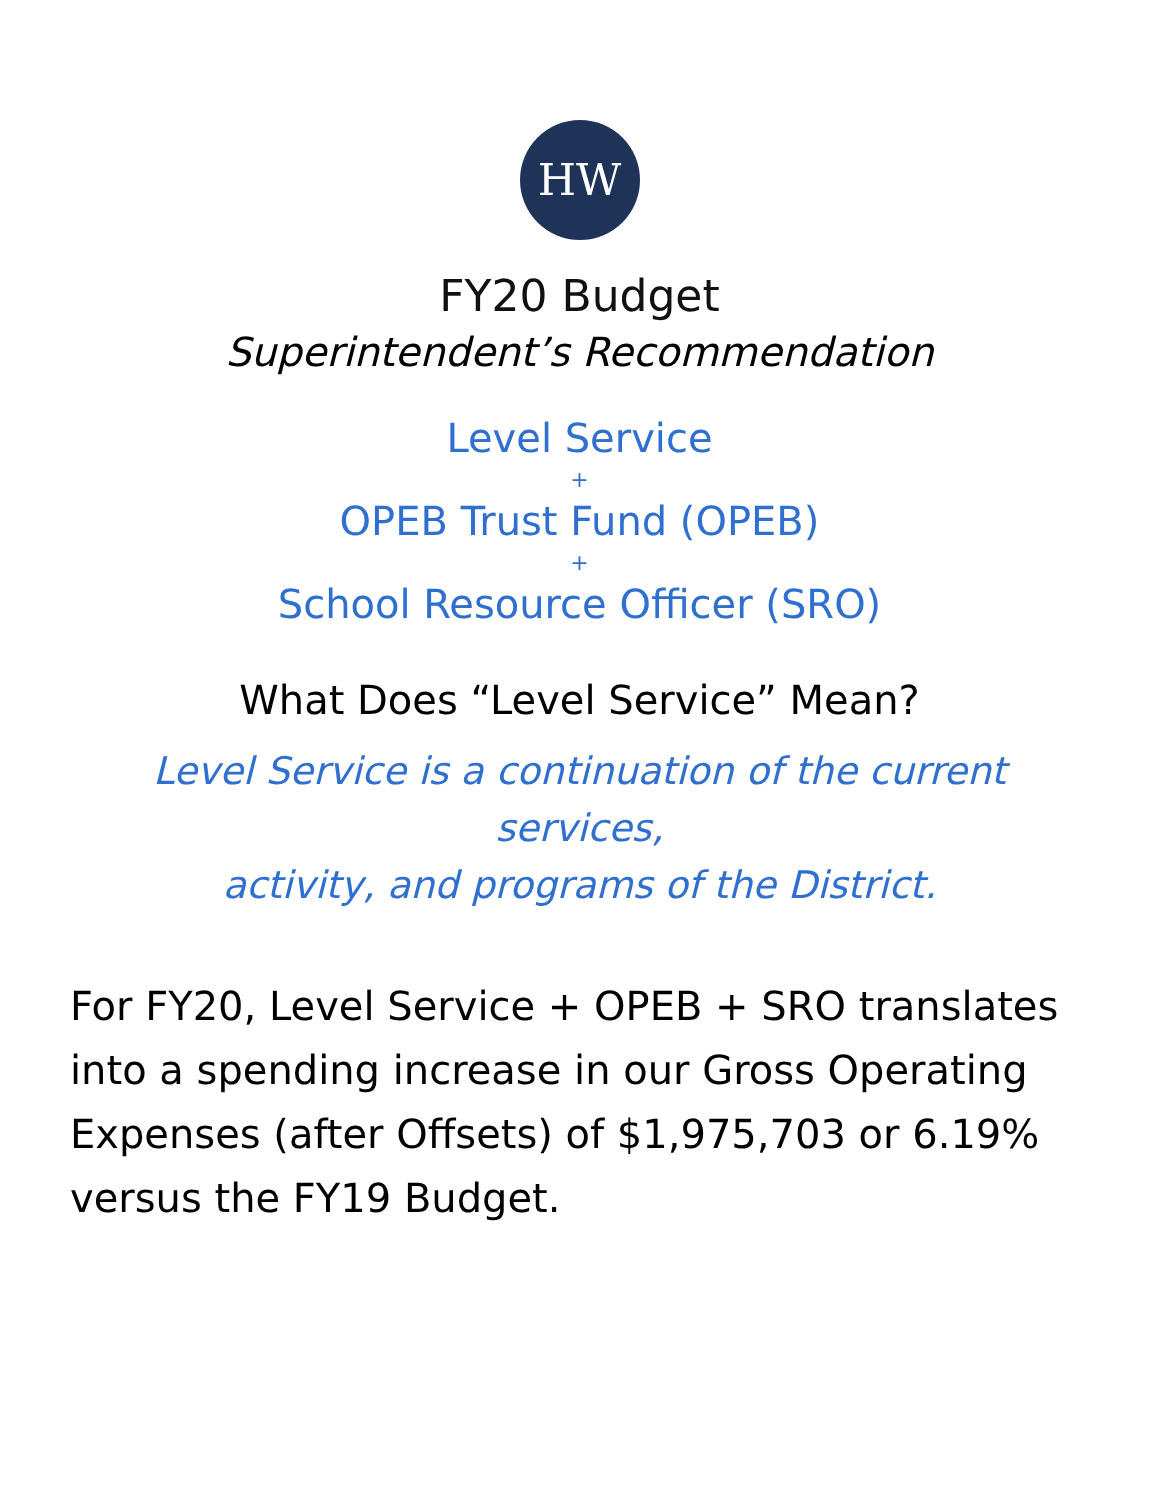HW
FY20 Budget
Superintendent’s Recommendation
Level Service
+
OPEB Trust Fund (OPEB)
+
School Resource Officer (SRO)
What Does “Level Service” Mean?
Level Service is a continuation of the current services,
activity, and programs of the District.
For FY20, Level Service + OPEB + SRO translates into a spending increase in our Gross Operating Expenses (after Offsets) of $1,975,703 or 6.19% versus the FY19 Budget.